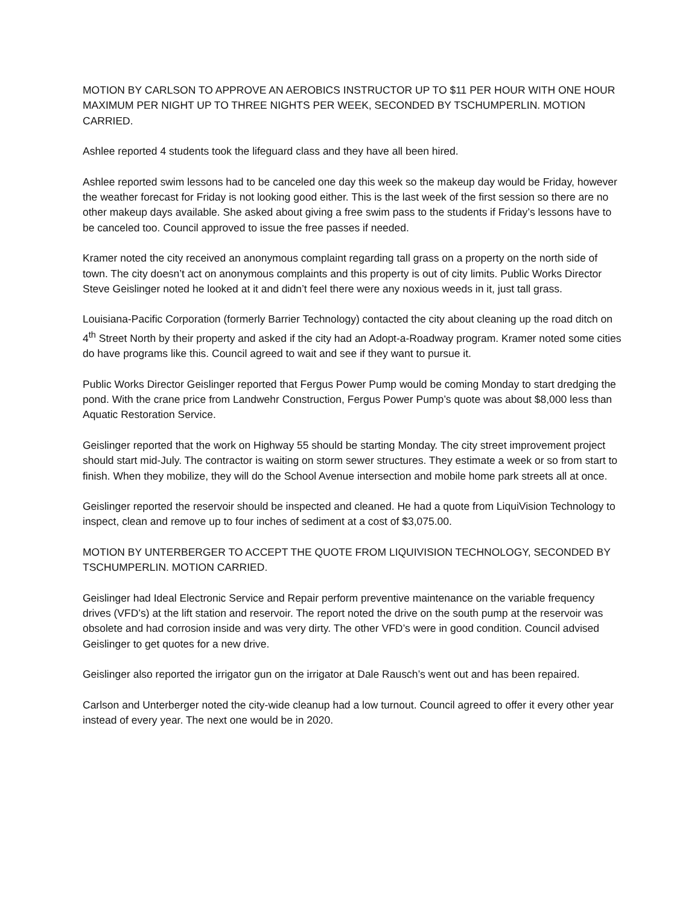MOTION BY CARLSON TO APPROVE AN AEROBICS INSTRUCTOR UP TO $11 PER HOUR WITH ONE HOUR MAXIMUM PER NIGHT UP TO THREE NIGHTS PER WEEK, SECONDED BY TSCHUMPERLIN. MOTION CARRIED.
Ashlee reported 4 students took the lifeguard class and they have all been hired.
Ashlee reported swim lessons had to be canceled one day this week so the makeup day would be Friday, however the weather forecast for Friday is not looking good either. This is the last week of the first session so there are no other makeup days available. She asked about giving a free swim pass to the students if Friday’s lessons have to be canceled too. Council approved to issue the free passes if needed.
Kramer noted the city received an anonymous complaint regarding tall grass on a property on the north side of town. The city doesn’t act on anonymous complaints and this property is out of city limits. Public Works Director Steve Geislinger noted he looked at it and didn’t feel there were any noxious weeds in it, just tall grass.
Louisiana-Pacific Corporation (formerly Barrier Technology) contacted the city about cleaning up the road ditch on 4<sup>th</sup> Street North by their property and asked if the city had an Adopt-a-Roadway program. Kramer noted some cities do have programs like this. Council agreed to wait and see if they want to pursue it.
Public Works Director Geislinger reported that Fergus Power Pump would be coming Monday to start dredging the pond. With the crane price from Landwehr Construction, Fergus Power Pump’s quote was about $8,000 less than Aquatic Restoration Service.
Geislinger reported that the work on Highway 55 should be starting Monday. The city street improvement project should start mid-July. The contractor is waiting on storm sewer structures. They estimate a week or so from start to finish. When they mobilize, they will do the School Avenue intersection and mobile home park streets all at once.
Geislinger reported the reservoir should be inspected and cleaned. He had a quote from LiquiVision Technology to inspect, clean and remove up to four inches of sediment at a cost of $3,075.00.
MOTION BY UNTERBERGER TO ACCEPT THE QUOTE FROM LIQUIVISION TECHNOLOGY, SECONDED BY TSCHUMPERLIN. MOTION CARRIED.
Geislinger had Ideal Electronic Service and Repair perform preventive maintenance on the variable frequency drives (VFD’s) at the lift station and reservoir. The report noted the drive on the south pump at the reservoir was obsolete and had corrosion inside and was very dirty. The other VFD’s were in good condition. Council advised Geislinger to get quotes for a new drive.
Geislinger also reported the irrigator gun on the irrigator at Dale Rausch’s went out and has been repaired.
Carlson and Unterberger noted the city-wide cleanup had a low turnout. Council agreed to offer it every other year instead of every year. The next one would be in 2020.